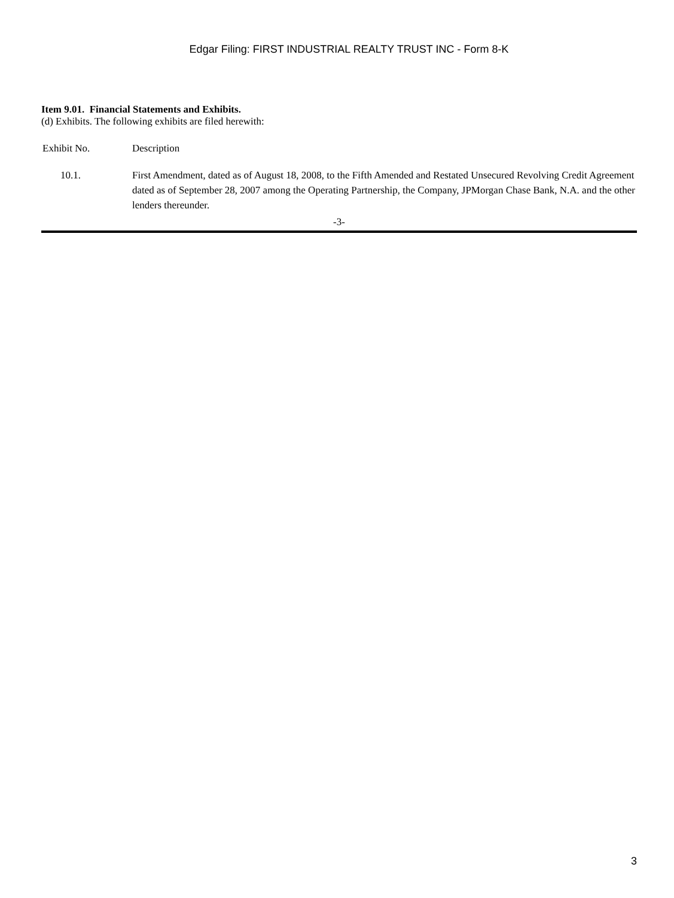Edgar Filing: FIRST INDUSTRIAL REALTY TRUST INC - Form 8-K
Item 9.01. Financial Statements and Exhibits.
(d) Exhibits. The following exhibits are filed herewith:
| Exhibit No. | Description |
| 10.1. | First Amendment, dated as of August 18, 2008, to the Fifth Amended and Restated Unsecured Revolving Credit Agreement dated as of September 28, 2007 among the Operating Partnership, the Company, JPMorgan Chase Bank, N.A. and the other lenders thereunder. |
-3-
3